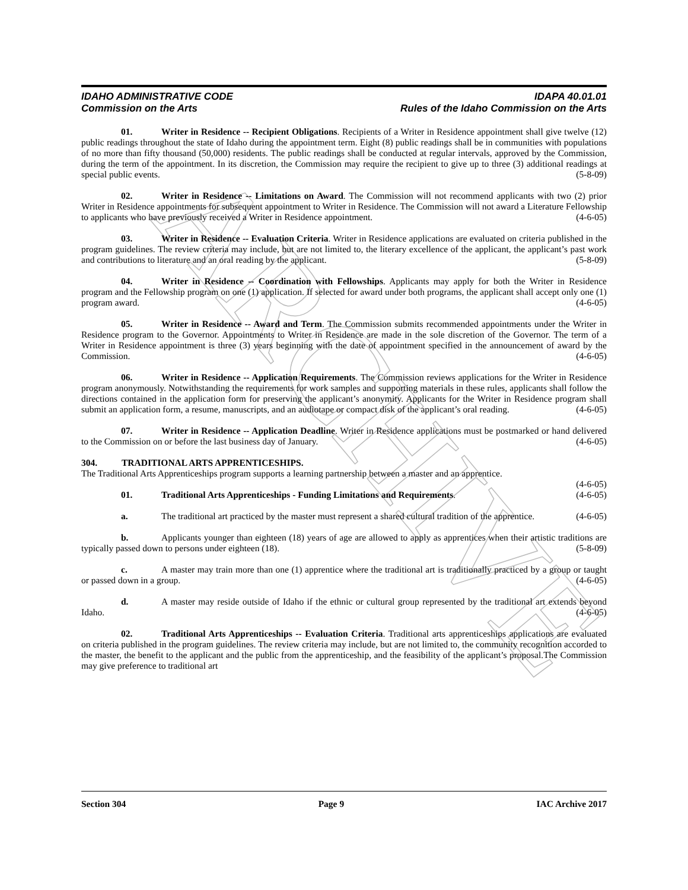ARCHIVE
IDAHO ADMINISTRATIVE CODE
Commission on the Arts
IDAPA 40.01.01
Rules of the Idaho Commission on the Arts
01. Writer in Residence -- Recipient Obligations. Recipients of a Writer in Residence appointment shall give twelve (12) public readings throughout the state of Idaho during the appointment term. Eight (8) public readings shall be in communities with populations of no more than fifty thousand (50,000) residents. The public readings shall be conducted at regular intervals, approved by the Commission, during the term of the appointment. In its discretion, the Commission may require the recipient to give up to three (3) additional readings at special public events. (5-8-09)
02. Writer in Residence -- Limitations on Award. The Commission will not recommend applicants with two (2) prior Writer in Residence appointments for subsequent appointment to Writer in Residence. The Commission will not award a Literature Fellowship to applicants who have previously received a Writer in Residence appointment. (4-6-05)
03. Writer in Residence -- Evaluation Criteria. Writer in Residence applications are evaluated on criteria published in the program guidelines. The review criteria may include, but are not limited to, the literary excellence of the applicant, the applicant’s past work and contributions to literature and an oral reading by the applicant. (5-8-09)
04. Writer in Residence -- Coordination with Fellowships. Applicants may apply for both the Writer in Residence program and the Fellowship program on one (1) application. If selected for award under both programs, the applicant shall accept only one (1) program award. (4-6-05)
05. Writer in Residence -- Award and Term. The Commission submits recommended appointments under the Writer in Residence program to the Governor. Appointments to Writer in Residence are made in the sole discretion of the Governor. The term of a Writer in Residence appointment is three (3) years beginning with the date of appointment specified in the announcement of award by the Commission. (4-6-05)
06. Writer in Residence -- Application Requirements. The Commission reviews applications for the Writer in Residence program anonymously. Notwithstanding the requirements for work samples and supporting materials in these rules, applicants shall follow the directions contained in the application form for preserving the applicant’s anonymity. Applicants for the Writer in Residence program shall submit an application form, a resume, manuscripts, and an audiotape or compact disk of the applicant’s oral reading. (4-6-05)
07. Writer in Residence -- Application Deadline. Writer in Residence applications must be postmarked or hand delivered to the Commission on or before the last business day of January. (4-6-05)
304. TRADITIONAL ARTS APPRENTICESHIPS.
The Traditional Arts Apprenticeships program supports a learning partnership between a master and an apprentice.
(4-6-05)
01. Traditional Arts Apprenticeships - Funding Limitations and Requirements. (4-6-05)
a. The traditional art practiced by the master must represent a shared cultural tradition of the apprentice. (4-6-05)
b. Applicants younger than eighteen (18) years of age are allowed to apply as apprentices when their artistic traditions are typically passed down to persons under eighteen (18). (5-8-09)
c. A master may train more than one (1) apprentice where the traditional art is traditionally practiced by a group or taught or passed down in a group. (4-6-05)
d. A master may reside outside of Idaho if the ethnic or cultural group represented by the traditional art extends beyond Idaho. (4-6-05)
02. Traditional Arts Apprenticeships -- Evaluation Criteria. Traditional arts apprenticeships applications are evaluated on criteria published in the program guidelines. The review criteria may include, but are not limited to, the community recognition accorded to the master, the benefit to the applicant and the public from the apprenticeship, and the feasibility of the applicant’s proposal.The Commission may give preference to traditional art
Section 304 Page 9 IAC Archive 2017